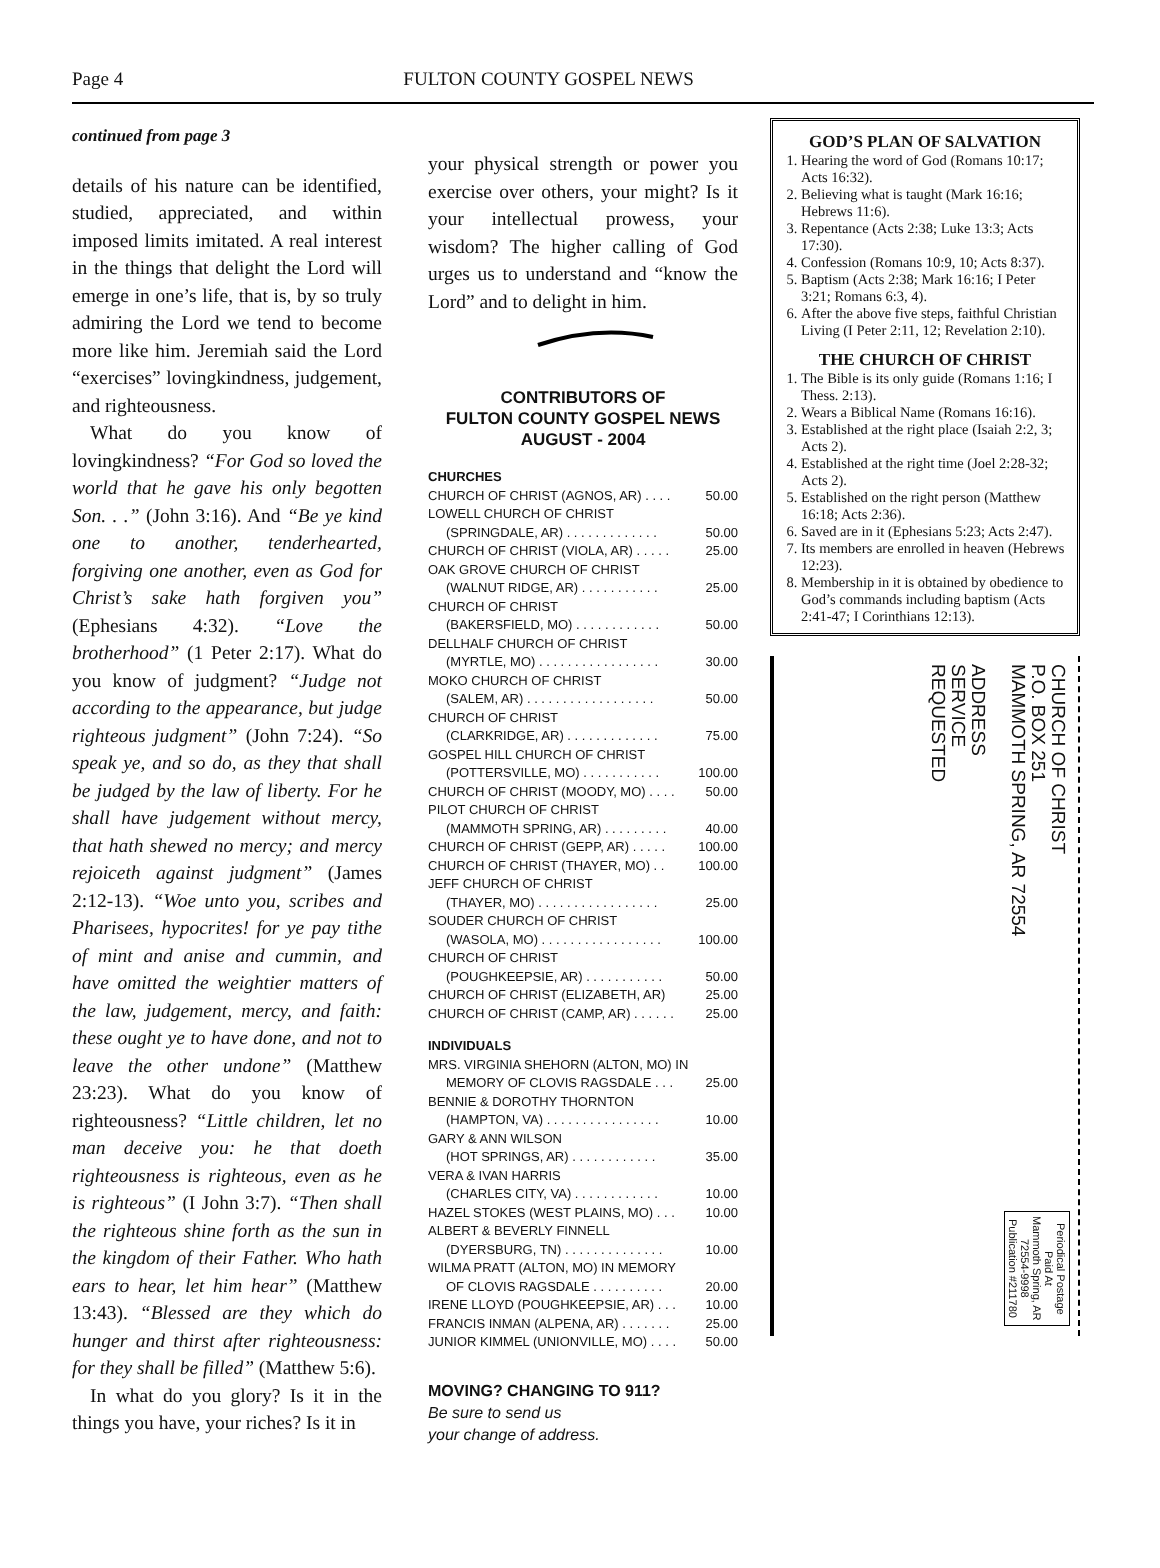Page 4 FULTON COUNTY GOSPEL NEWS
continued from page 3
details of his nature can be identified, studied, appreciated, and within imposed limits imitated. A real interest in the things that delight the Lord will emerge in one’s life, that is, by so truly admiring the Lord we tend to become more like him. Jeremiah said the Lord “exercises” lovingkindness, judgement, and righteousness.
What do you know of lovingkindness? “For God so loved the world that he gave his only begotten Son. . .” (John 3:16). And “Be ye kind one to another, tenderhearted, forgiving one another, even as God for Christ’s sake hath forgiven you” (Ephesians 4:32). “Love the brotherhood” (1 Peter 2:17). What do you know of judgment? “Judge not according to the appearance, but judge righteous judgment” (John 7:24). “So speak ye, and so do, as they that shall be judged by the law of liberty. For he shall have judgement without mercy, that hath shewed no mercy; and mercy rejoiceth against judgment” (James 2:12-13). “Woe unto you, scribes and Pharisees, hypocrites! for ye pay tithe of mint and anise and cummin, and have omitted the weightier matters of the law, judgement, mercy, and faith: these ought ye to have done, and not to leave the other undone” (Matthew 23:23). What do you know of righteousness? “Little children, let no man deceive you: he that doeth righteousness is righteous, even as he is righteous” (I John 3:7). “Then shall the righteous shine forth as the sun in the kingdom of their Father. Who hath ears to hear, let him hear” (Matthew 13:43). “Blessed are they which do hunger and thirst after righteousness: for they shall be filled” (Matthew 5:6).
In what do you glory? Is it in the things you have, your riches? Is it in
your physical strength or power you exercise over others, your might? Is it your intellectual prowess, your wisdom? The higher calling of God urges us to understand and “know the Lord” and to delight in him.
CONTRIBUTORS OF
FULTON COUNTY GOSPEL NEWS
AUGUST - 2004
CHURCHES
CHURCH OF CHRIST (AGNOS, AR) . . . . 50.00
LOWELL CHURCH OF CHRIST
(SPRINGDALE, AR) . . . . . . . . . . . . . 50.00
CHURCH OF CHRIST (VIOLA, AR) . . . . . 25.00
OAK GROVE CHURCH OF CHRIST
(WALNUT RIDGE, AR) . . . . . . . . . . . 25.00
CHURCH OF CHRIST
(BAKERSFIELD, MO) . . . . . . . . . . . . 50.00
DELLHALF CHURCH OF CHRIST
(MYRTLE, MO) . . . . . . . . . . . . . . . . . 30.00
MOKO CHURCH OF CHRIST
(SALEM, AR) . . . . . . . . . . . . . . . . . . 50.00
CHURCH OF CHRIST
(CLARKRIDGE, AR) . . . . . . . . . . . . . 75.00
GOSPEL HILL CHURCH OF CHRIST
(POTTERSVILLE, MO) . . . . . . . . . . . 100.00
CHURCH OF CHRIST (MOODY, MO) . . . . 50.00
PILOT CHURCH OF CHRIST
(MAMMOTH SPRING, AR) . . . . . . . . . 40.00
CHURCH OF CHRIST (GEPP, AR) . . . . . 100.00
CHURCH OF CHRIST (THAYER, MO) . . 100.00
JEFF CHURCH OF CHRIST
(THAYER, MO) . . . . . . . . . . . . . . . . . 25.00
SOUDER CHURCH OF CHRIST
(WASOLA, MO) . . . . . . . . . . . . . . . . . 100.00
CHURCH OF CHRIST
(POUGHKEEPSIE, AR) . . . . . . . . . . . 50.00
CHURCH OF CHRIST (ELIZABETH, AR) 25.00
CHURCH OF CHRIST (CAMP, AR) . . . . . . 25.00
INDIVIDUALS
MRS. VIRGINIA SHEHORN (ALTON, MO) IN
MEMORY OF CLOVIS RAGSDALE . . . 25.00
BENNIE & DOROTHY THORNTON
(HAMPTON, VA) . . . . . . . . . . . . . . . . 10.00
GARY & ANN WILSON
(HOT SPRINGS, AR) . . . . . . . . . . . . 35.00
VERA & IVAN HARRIS
(CHARLES CITY, VA) . . . . . . . . . . . . 10.00
HAZEL STOKES (WEST PLAINS, MO) . . . 10.00
ALBERT & BEVERLY FINNELL
(DYERSBURG, TN) . . . . . . . . . . . . . . 10.00
WILMA PRATT (ALTON, MO) IN MEMORY
OF CLOVIS RAGSDALE . . . . . . . . . . 20.00
IRENE LLOYD (POUGHKEEPSIE, AR) . . . 10.00
FRANCIS INMAN (ALPENA, AR) . . . . . . . 25.00
JUNIOR KIMMEL (UNIONVILLE, MO) . . . . 50.00
MOVING? CHANGING TO 911?
Be sure to send us
your change of address.
GOD’S PLAN OF SALVATION
1. Hearing the word of God (Romans 10:17; Acts 16:32).
2. Believing what is taught (Mark 16:16; Hebrews 11:6).
3. Repentance (Acts 2:38; Luke 13:3; Acts 17:30).
4. Confession (Romans 10:9, 10; Acts 8:37).
5. Baptism (Acts 2:38; Mark 16:16; I Peter 3:21; Romans 6:3, 4).
6. After the above five steps, faithful Christian Living (I Peter 2:11, 12; Revelation 2:10).
THE CHURCH OF CHRIST
1. The Bible is its only guide (Romans 1:16; I Thess. 2:13).
2. Wears a Biblical Name (Romans 16:16).
3. Established at the right place (Isaiah 2:2, 3; Acts 2).
4. Established at the right time (Joel 2:28-32; Acts 2).
5. Established on the right person (Matthew 16:18; Acts 2:36).
6. Saved are in it (Ephesians 5:23; Acts 2:47).
7. Its members are enrolled in heaven (Hebrews 12:23).
8. Membership in it is obtained by obedience to God’s commands including baptism (Acts 2:41-47; I Corinthians 12:13).
CHURCH OF CHRIST
P.O. BOX 251
MAMMOTH SPRING, AR 72554
ADDRESS
SERVICE
REQUESTED
Periodical Postage
Paid At
Mammoth Spring, AR
72554-9998
Publication #211780